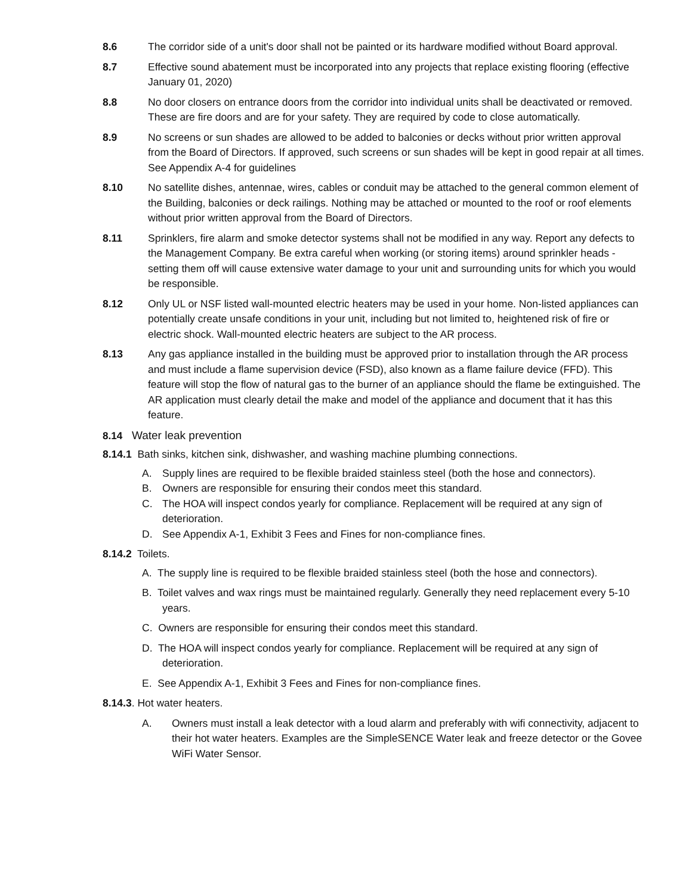8.6 The corridor side of a unit's door shall not be painted or its hardware modified without Board approval.
8.7 Effective sound abatement must be incorporated into any projects that replace existing flooring (effective January 01, 2020)
8.8 No door closers on entrance doors from the corridor into individual units shall be deactivated or removed. These are fire doors and are for your safety. They are required by code to close automatically.
8.9 No screens or sun shades are allowed to be added to balconies or decks without prior written approval from the Board of Directors. If approved, such screens or sun shades will be kept in good repair at all times. See Appendix A-4 for guidelines
8.10 No satellite dishes, antennae, wires, cables or conduit may be attached to the general common element of the Building, balconies or deck railings. Nothing may be attached or mounted to the roof or roof elements without prior written approval from the Board of Directors.
8.11 Sprinklers, fire alarm and smoke detector systems shall not be modified in any way. Report any defects to the Management Company. Be extra careful when working (or storing items) around sprinkler heads - setting them off will cause extensive water damage to your unit and surrounding units for which you would be responsible.
8.12 Only UL or NSF listed wall-mounted electric heaters may be used in your home. Non-listed appliances can potentially create unsafe conditions in your unit, including but not limited to, heightened risk of fire or electric shock. Wall-mounted electric heaters are subject to the AR process.
8.13 Any gas appliance installed in the building must be approved prior to installation through the AR process and must include a flame supervision device (FSD), also known as a flame failure device (FFD). This feature will stop the flow of natural gas to the burner of an appliance should the flame be extinguished. The AR application must clearly detail the make and model of the appliance and document that it has this feature.
8.14 Water leak prevention
8.14.1 Bath sinks, kitchen sink, dishwasher, and washing machine plumbing connections.
A. Supply lines are required to be flexible braided stainless steel (both the hose and connectors).
B. Owners are responsible for ensuring their condos meet this standard.
C. The HOA will inspect condos yearly for compliance. Replacement will be required at any sign of deterioration.
D. See Appendix A-1, Exhibit 3 Fees and Fines for non-compliance fines.
8.14.2 Toilets.
A. The supply line is required to be flexible braided stainless steel (both the hose and connectors).
B. Toilet valves and wax rings must be maintained regularly. Generally they need replacement every 5-10 years.
C. Owners are responsible for ensuring their condos meet this standard.
D. The HOA will inspect condos yearly for compliance. Replacement will be required at any sign of deterioration.
E. See Appendix A-1, Exhibit 3 Fees and Fines for non-compliance fines.
8.14.3. Hot water heaters.
A. Owners must install a leak detector with a loud alarm and preferably with wifi connectivity, adjacent to their hot water heaters. Examples are the SimpleSENCE Water leak and freeze detector or the Govee WiFi Water Sensor.